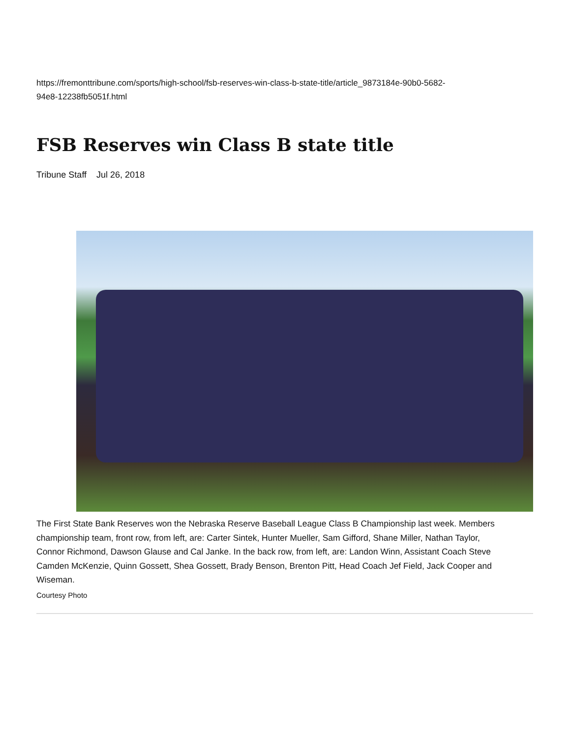https://fremonttribune.com/sports/high-school/fsb-reserves-win-class-b-state-title/article_9873184e-90b0-5682-
94e8-12238fb5051f.html
FSB Reserves win Class B state title
Tribune Staff Jul 26, 2018
The First State Bank Reserves won the Nebraska Reserve Baseball League Class B Championship last week. Members
championship team, front row, from left, are: Carter Sintek, Hunter Mueller, Sam Gifford, Shane Miller, Nathan Taylor,
Connor Richmond, Dawson Glause and Cal Janke. In the back row, from left, are: Landon Winn, Assistant Coach Steve
Camden McKenzie, Quinn Gossett, Shea Gossett, Brady Benson, Brenton Pitt, Head Coach Jef Field, Jack Cooper and
Wiseman.
Courtesy Photo